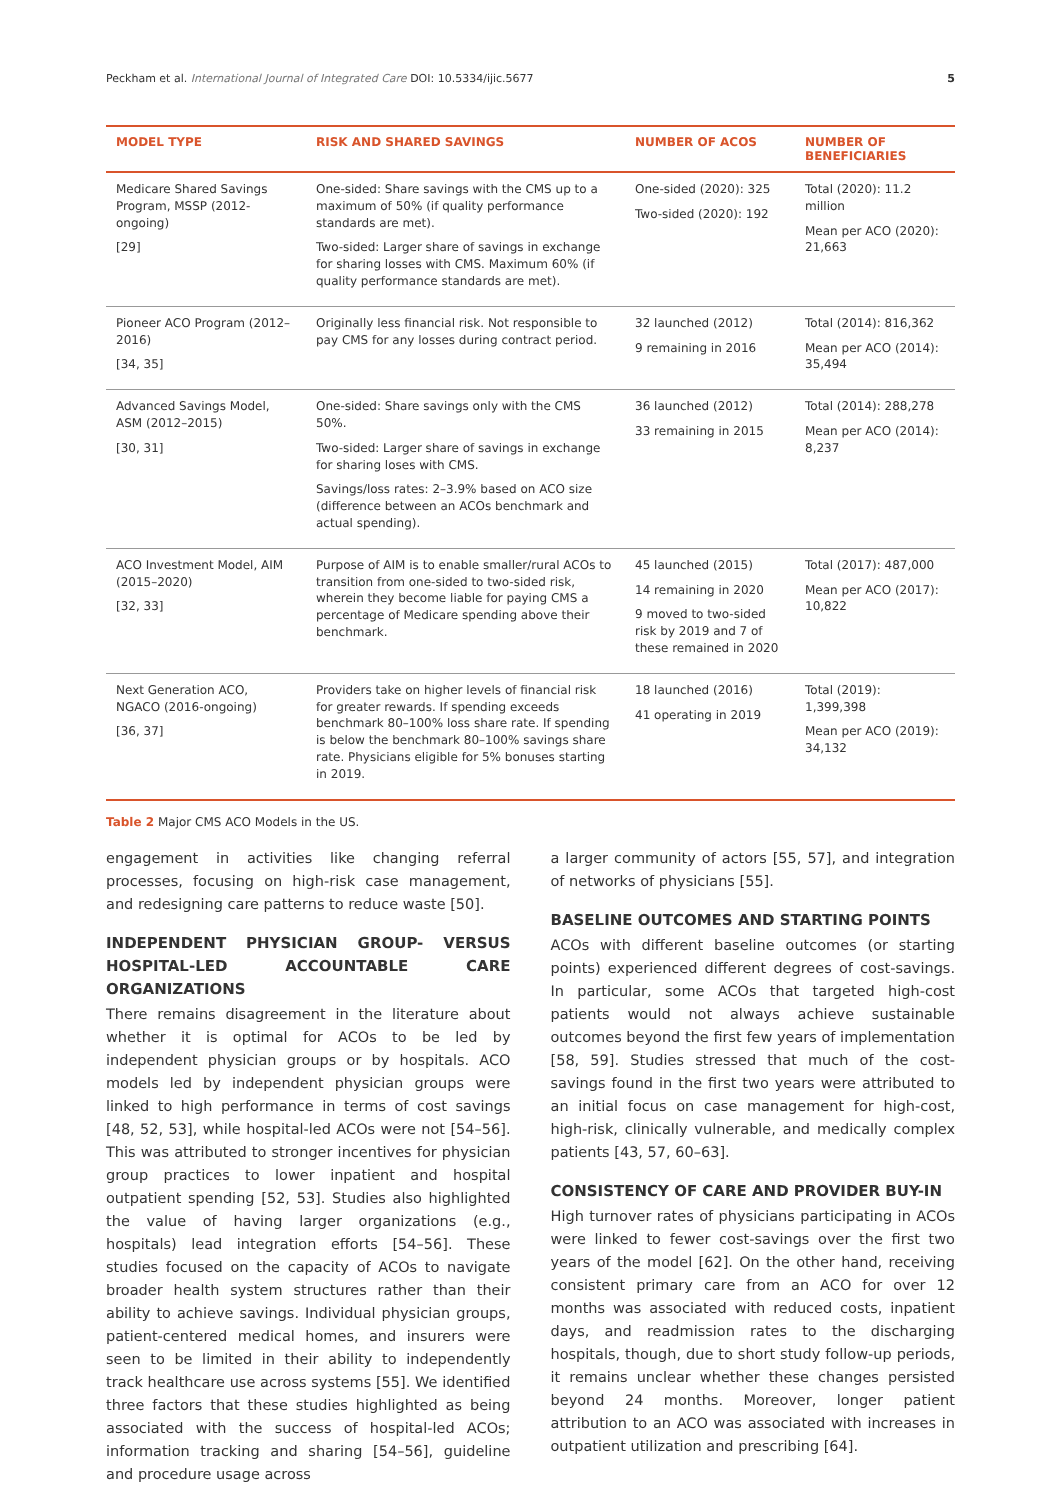Peckham et al. International Journal of Integrated Care DOI: 10.5334/ijic.5677 5
| MODEL TYPE | RISK AND SHARED SAVINGS | NUMBER OF ACOS | NUMBER OF BENEFICIARIES |
| --- | --- | --- | --- |
| Medicare Shared Savings Program, MSSP (2012-ongoing) [29] | One-sided: Share savings with the CMS up to a maximum of 50% (if quality performance standards are met). Two-sided: Larger share of savings in exchange for sharing losses with CMS. Maximum 60% (if quality performance standards are met). | One-sided (2020): 325 Two-sided (2020): 192 | Total (2020): 11.2 million Mean per ACO (2020): 21,663 |
| Pioneer ACO Program (2012–2016) [34, 35] | Originally less financial risk. Not responsible to pay CMS for any losses during contract period. | 32 launched (2012) 9 remaining in 2016 | Total (2014): 816,362 Mean per ACO (2014): 35,494 |
| Advanced Savings Model, ASM (2012–2015) [30, 31] | One-sided: Share savings only with the CMS 50%. Two-sided: Larger share of savings in exchange for sharing loses with CMS. Savings/loss rates: 2–3.9% based on ACO size (difference between an ACOs benchmark and actual spending). | 36 launched (2012) 33 remaining in 2015 | Total (2014): 288,278 Mean per ACO (2014): 8,237 |
| ACO Investment Model, AIM (2015–2020) [32, 33] | Purpose of AIM is to enable smaller/rural ACOs to transition from one-sided to two-sided risk, wherein they become liable for paying CMS a percentage of Medicare spending above their benchmark. | 45 launched (2015) 14 remaining in 2020 9 moved to two-sided risk by 2019 and 7 of these remained in 2020 | Total (2017): 487,000 Mean per ACO (2017): 10,822 |
| Next Generation ACO, NGACO (2016-ongoing) [36, 37] | Providers take on higher levels of financial risk for greater rewards. If spending exceeds benchmark 80–100% loss share rate. If spending is below the benchmark 80–100% savings share rate. Physicians eligible for 5% bonuses starting in 2019. | 18 launched (2016) 41 operating in 2019 | Total (2019): 1,399,398 Mean per ACO (2019): 34,132 |
Table 2 Major CMS ACO Models in the US.
engagement in activities like changing referral processes, focusing on high-risk case management, and redesigning care patterns to reduce waste [50].
INDEPENDENT PHYSICIAN GROUP- VERSUS HOSPITAL-LED ACCOUNTABLE CARE ORGANIZATIONS
There remains disagreement in the literature about whether it is optimal for ACOs to be led by independent physician groups or by hospitals. ACO models led by independent physician groups were linked to high performance in terms of cost savings [48, 52, 53], while hospital-led ACOs were not [54–56]. This was attributed to stronger incentives for physician group practices to lower inpatient and hospital outpatient spending [52, 53]. Studies also highlighted the value of having larger organizations (e.g., hospitals) lead integration efforts [54–56]. These studies focused on the capacity of ACOs to navigate broader health system structures rather than their ability to achieve savings. Individual physician groups, patient-centered medical homes, and insurers were seen to be limited in their ability to independently track healthcare use across systems [55]. We identified three factors that these studies highlighted as being associated with the success of hospital-led ACOs; information tracking and sharing [54–56], guideline and procedure usage across
a larger community of actors [55, 57], and integration of networks of physicians [55].
BASELINE OUTCOMES AND STARTING POINTS
ACOs with different baseline outcomes (or starting points) experienced different degrees of cost-savings. In particular, some ACOs that targeted high-cost patients would not always achieve sustainable outcomes beyond the first few years of implementation [58, 59]. Studies stressed that much of the cost-savings found in the first two years were attributed to an initial focus on case management for high-cost, high-risk, clinically vulnerable, and medically complex patients [43, 57, 60–63].
CONSISTENCY OF CARE AND PROVIDER BUY-IN
High turnover rates of physicians participating in ACOs were linked to fewer cost-savings over the first two years of the model [62]. On the other hand, receiving consistent primary care from an ACO for over 12 months was associated with reduced costs, inpatient days, and readmission rates to the discharging hospitals, though, due to short study follow-up periods, it remains unclear whether these changes persisted beyond 24 months. Moreover, longer patient attribution to an ACO was associated with increases in outpatient utilization and prescribing [64].